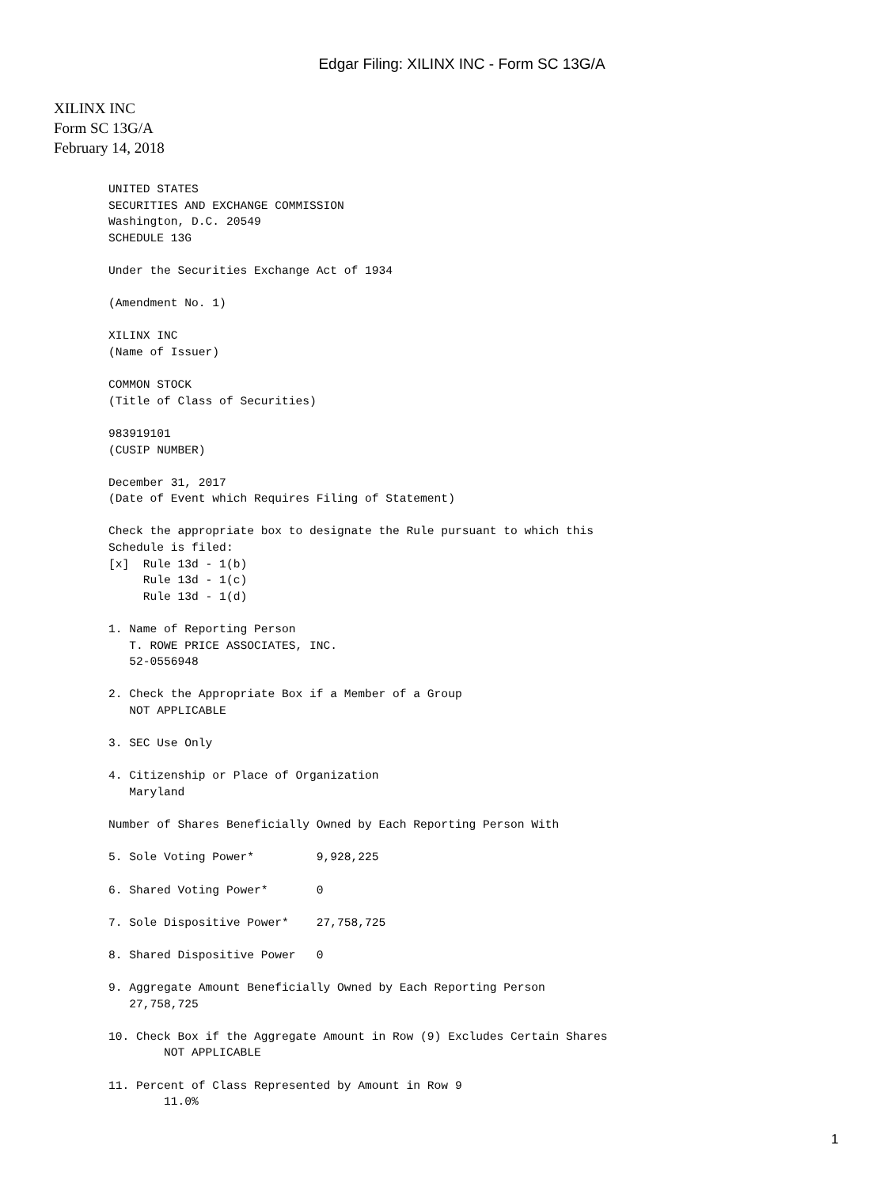Edgar Filing: XILINX INC - Form SC 13G/A
XILINX INC
Form SC 13G/A
February 14, 2018
UNITED STATES
SECURITIES AND EXCHANGE COMMISSION
Washington, D.C. 20549
SCHEDULE 13G

Under the Securities Exchange Act of 1934

(Amendment No. 1)

XILINX INC
(Name of Issuer)

COMMON STOCK
(Title of Class of Securities)

983919101
(CUSIP NUMBER)

December 31, 2017
(Date of Event which Requires Filing of Statement)

Check the appropriate box to designate the Rule pursuant to which this
Schedule is filed:
[x]  Rule 13d - 1(b)
     Rule 13d - 1(c)
     Rule 13d - 1(d)

1. Name of Reporting Person
   T. ROWE PRICE ASSOCIATES, INC.
   52-0556948

2. Check the Appropriate Box if a Member of a Group
   NOT APPLICABLE

3. SEC Use Only

4. Citizenship or Place of Organization
   Maryland

Number of Shares Beneficially Owned by Each Reporting Person With

5. Sole Voting Power*         9,928,225

6. Shared Voting Power*       0

7. Sole Dispositive Power*    27,758,725

8. Shared Dispositive Power   0

9. Aggregate Amount Beneficially Owned by Each Reporting Person
   27,758,725

10. Check Box if the Aggregate Amount in Row (9) Excludes Certain Shares
        NOT APPLICABLE

11. Percent of Class Represented by Amount in Row 9
        11.0%
1